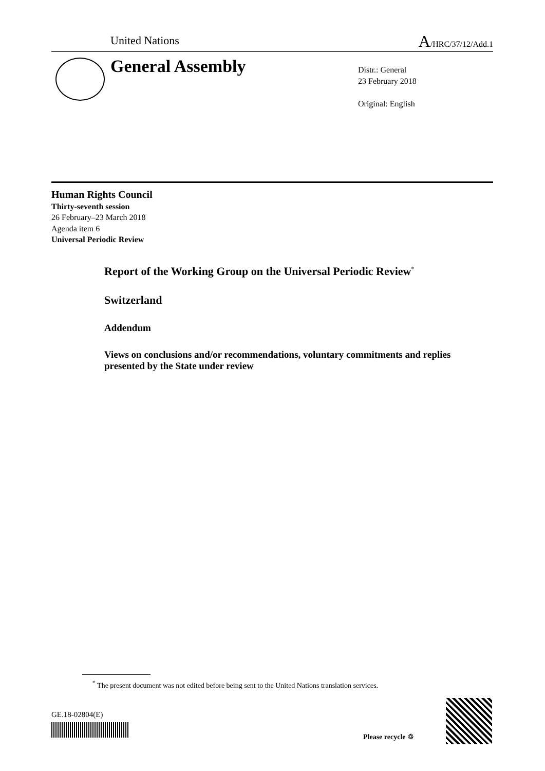United Nations A/HRC/37/12/Add.1
General Assembly
Distr.: General
23 February 2018
Original: English
Human Rights Council
Thirty-seventh session
26 February–23 March 2018
Agenda item 6
Universal Periodic Review
Report of the Working Group on the Universal Periodic Review<sup>*</sup>
Switzerland
Addendum
Views on conclusions and/or recommendations, voluntary commitments and replies presented by the State under review
<sup>*</sup> The present document was not edited before being sent to the United Nations translation services.
GE.18-02804(E)
Please recycle ♲